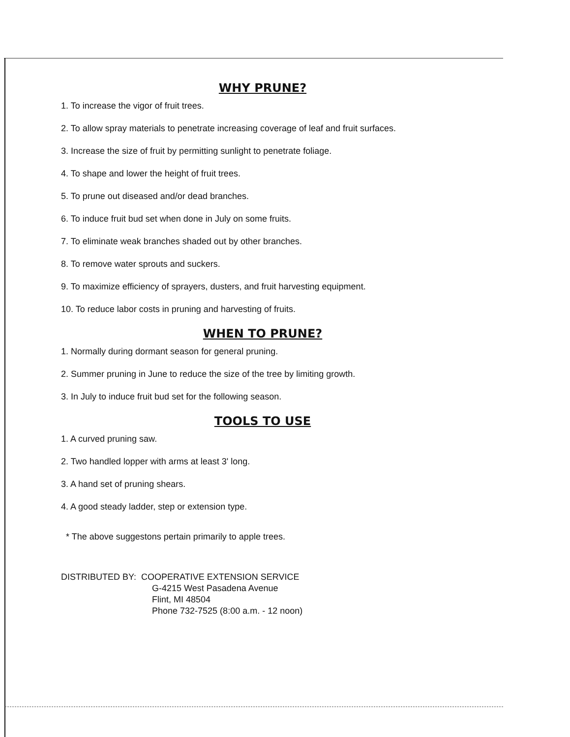WHY PRUNE?
1. To increase the vigor of fruit trees.
2. To allow spray materials to penetrate increasing coverage of leaf and fruit surfaces.
3. Increase the size of fruit by permitting sunlight to penetrate foliage.
4. To shape and lower the height of fruit trees.
5. To prune out diseased and/or dead branches.
6. To induce fruit bud set when done in July on some fruits.
7. To eliminate weak branches shaded out by other branches.
8. To remove water sprouts and suckers.
9. To maximize efficiency of sprayers, dusters, and fruit harvesting equipment.
10. To reduce labor costs in pruning and harvesting of fruits.
WHEN TO PRUNE?
1. Normally during dormant season for general pruning.
2. Summer pruning in June to reduce the size of the tree by limiting growth.
3. In July to induce fruit bud set for the following season.
TOOLS TO USE
1. A curved pruning saw.
2. Two handled lopper with arms at least 3' long.
3. A hand set of pruning shears.
4. A good steady ladder, step or extension type.
* The above suggestons pertain primarily to apple trees.
DISTRIBUTED BY: COOPERATIVE EXTENSION SERVICE
G-4215 West Pasadena Avenue
Flint, MI 48504
Phone 732-7525 (8:00 a.m. - 12 noon)